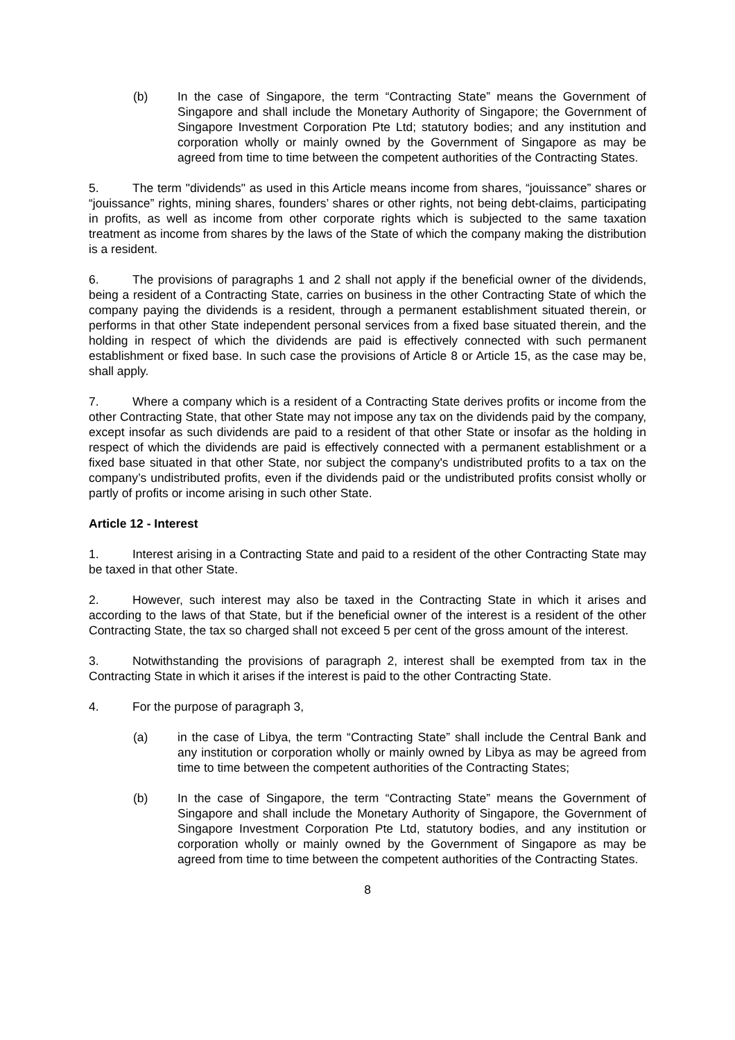(b) In the case of Singapore, the term “Contracting State” means the Government of Singapore and shall include the Monetary Authority of Singapore; the Government of Singapore Investment Corporation Pte Ltd; statutory bodies; and any institution and corporation wholly or mainly owned by the Government of Singapore as may be agreed from time to time between the competent authorities of the Contracting States.
5. The term "dividends" as used in this Article means income from shares, “jouissance” shares or “jouissance” rights, mining shares, founders’ shares or other rights, not being debt-claims, participating in profits, as well as income from other corporate rights which is subjected to the same taxation treatment as income from shares by the laws of the State of which the company making the distribution is a resident.
6. The provisions of paragraphs 1 and 2 shall not apply if the beneficial owner of the dividends, being a resident of a Contracting State, carries on business in the other Contracting State of which the company paying the dividends is a resident, through a permanent establishment situated therein, or performs in that other State independent personal services from a fixed base situated therein, and the holding in respect of which the dividends are paid is effectively connected with such permanent establishment or fixed base. In such case the provisions of Article 8 or Article 15, as the case may be, shall apply.
7. Where a company which is a resident of a Contracting State derives profits or income from the other Contracting State, that other State may not impose any tax on the dividends paid by the company, except insofar as such dividends are paid to a resident of that other State or insofar as the holding in respect of which the dividends are paid is effectively connected with a permanent establishment or a fixed base situated in that other State, nor subject the company's undistributed profits to a tax on the company’s undistributed profits, even if the dividends paid or the undistributed profits consist wholly or partly of profits or income arising in such other State.
Article 12 - Interest
1. Interest arising in a Contracting State and paid to a resident of the other Contracting State may be taxed in that other State.
2. However, such interest may also be taxed in the Contracting State in which it arises and according to the laws of that State, but if the beneficial owner of the interest is a resident of the other Contracting State, the tax so charged shall not exceed 5 per cent of the gross amount of the interest.
3. Notwithstanding the provisions of paragraph 2, interest shall be exempted from tax in the Contracting State in which it arises if the interest is paid to the other Contracting State.
4. For the purpose of paragraph 3,
(a) in the case of Libya, the term “Contracting State” shall include the Central Bank and any institution or corporation wholly or mainly owned by Libya as may be agreed from time to time between the competent authorities of the Contracting States;
(b) In the case of Singapore, the term “Contracting State” means the Government of Singapore and shall include the Monetary Authority of Singapore, the Government of Singapore Investment Corporation Pte Ltd, statutory bodies, and any institution or corporation wholly or mainly owned by the Government of Singapore as may be agreed from time to time between the competent authorities of the Contracting States.
8